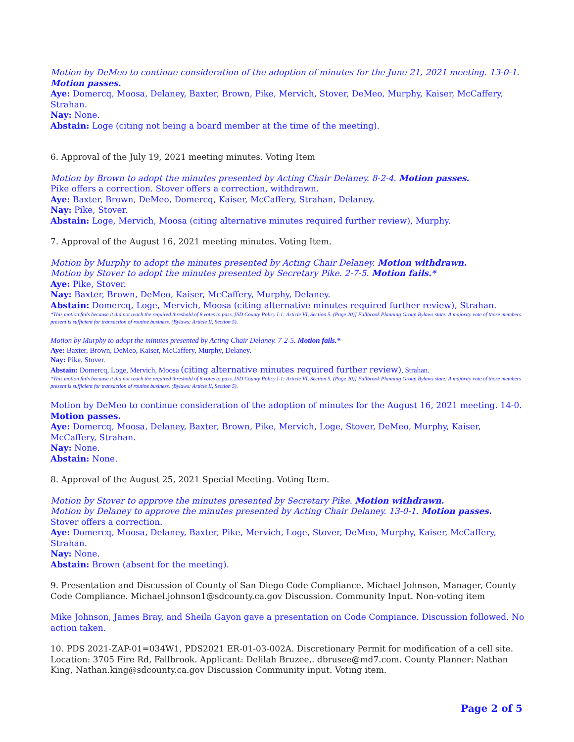Motion by DeMeo to continue consideration of the adoption of minutes for the June 21, 2021 meeting. 13-0-1. Motion passes.
Aye: Domercq, Moosa, Delaney, Baxter, Brown, Pike, Mervich, Stover, DeMeo, Murphy, Kaiser, McCaffery, Strahan.
Nay: None.
Abstain: Loge (citing not being a board member at the time of the meeting).
6. Approval of the July 19, 2021 meeting minutes. Voting Item
Motion by Brown to adopt the minutes presented by Acting Chair Delaney. 8-2-4. Motion passes.
Pike offers a correction. Stover offers a correction, withdrawn.
Aye: Baxter, Brown, DeMeo, Domercq, Kaiser, McCaffery, Strahan, Delaney.
Nay: Pike, Stover.
Abstain: Loge, Mervich, Moosa (citing alternative minutes required further review), Murphy.
7. Approval of the August 16, 2021 meeting minutes. Voting Item.
Motion by Murphy to adopt the minutes presented by Acting Chair Delaney. Motion withdrawn.
Motion by Stover to adopt the minutes presented by Secretary Pike. 2-7-5. Motion fails.*
Aye: Pike, Stover.
Nay: Baxter, Brown, DeMeo, Kaiser, McCaffery, Murphy, Delaney.
Abstain: Domercq, Loge, Mervich, Moosa (citing alternative minutes required further review), Strahan.
*This motion fails because it did not reach the required threshold of 8 votes to pass. [SD County Policy I-1: Article VI, Section 5. (Page 20)] Fallbrook Planning Group Bylaws state: A majority vote of those members present is sufficient for transaction of routine business. (Bylaws: Article II, Section 5).
Motion by Murphy to adopt the minutes presented by Acting Chair Delaney. 7-2-5. Motion fails.*
Aye: Baxter, Brown, DeMeo, Kaiser, McCaffery, Murphy, Delaney.
Nay: Pike, Stover.
Abstain: Domercq, Loge, Mervich, Moosa (citing alternative minutes required further review), Strahan.
*This motion fails because it did not reach the required threshold of 8 votes to pass. [SD County Policy I-1: Article VI, Section 5. (Page 20)] Fallbrook Planning Group Bylaws state: A majority vote of those members present is sufficient for transaction of routine business. (Bylaws: Article II, Section 5).
Motion by DeMeo to continue consideration of the adoption of minutes for the August 16, 2021 meeting. 14-0. Motion passes.
Aye: Domercq, Moosa, Delaney, Baxter, Brown, Pike, Mervich, Loge, Stover, DeMeo, Murphy, Kaiser, McCaffery, Strahan.
Nay: None.
Abstain: None.
8. Approval of the August 25, 2021 Special Meeting. Voting Item.
Motion by Stover to approve the minutes presented by Secretary Pike. Motion withdrawn.
Motion by Delaney to approve the minutes presented by Acting Chair Delaney. 13-0-1. Motion passes.
Stover offers a correction.
Aye: Domercq, Moosa, Delaney, Baxter, Pike, Mervich, Loge, Stover, DeMeo, Murphy, Kaiser, McCaffery, Strahan.
Nay: None.
Abstain: Brown (absent for the meeting).
9. Presentation and Discussion of County of San Diego Code Compliance. Michael Johnson, Manager, County Code Compliance. Michael.johnson1@sdcounty.ca.gov Discussion. Community Input. Non-voting item
Mike Johnson, James Bray, and Sheila Gayon gave a presentation on Code Compiance. Discussion followed. No action taken.
10. PDS 2021-ZAP-01=034W1, PDS2021 ER-01-03-002A. Discretionary Permit for modification of a cell site. Location: 3705 Fire Rd, Fallbrook. Applicant: Delilah Bruzee,. dbrusee@md7.com. County Planner: Nathan King, Nathan.king@sdcounty.ca.gov Discussion Community input. Voting item.
Page 2 of 5